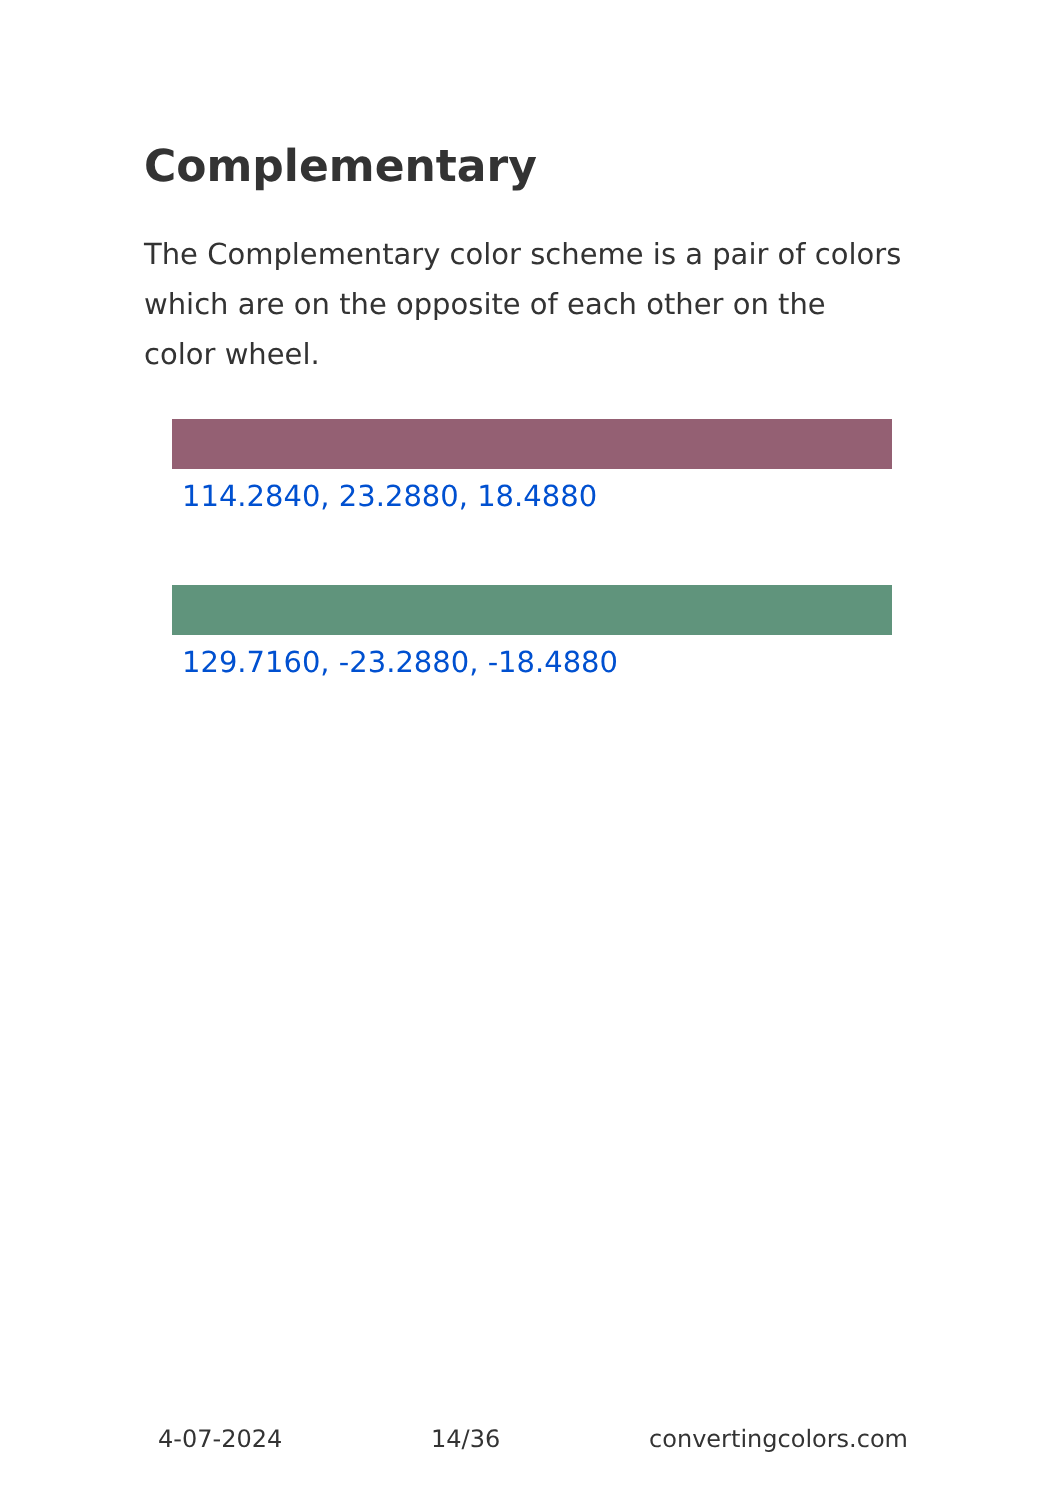Complementary
The Complementary color scheme is a pair of colors which are on the opposite of each other on the color wheel.
114.2840, 23.2880, 18.4880
129.7160, -23.2880, -18.4880
4-07-2024 14/36 convertingcolors.com